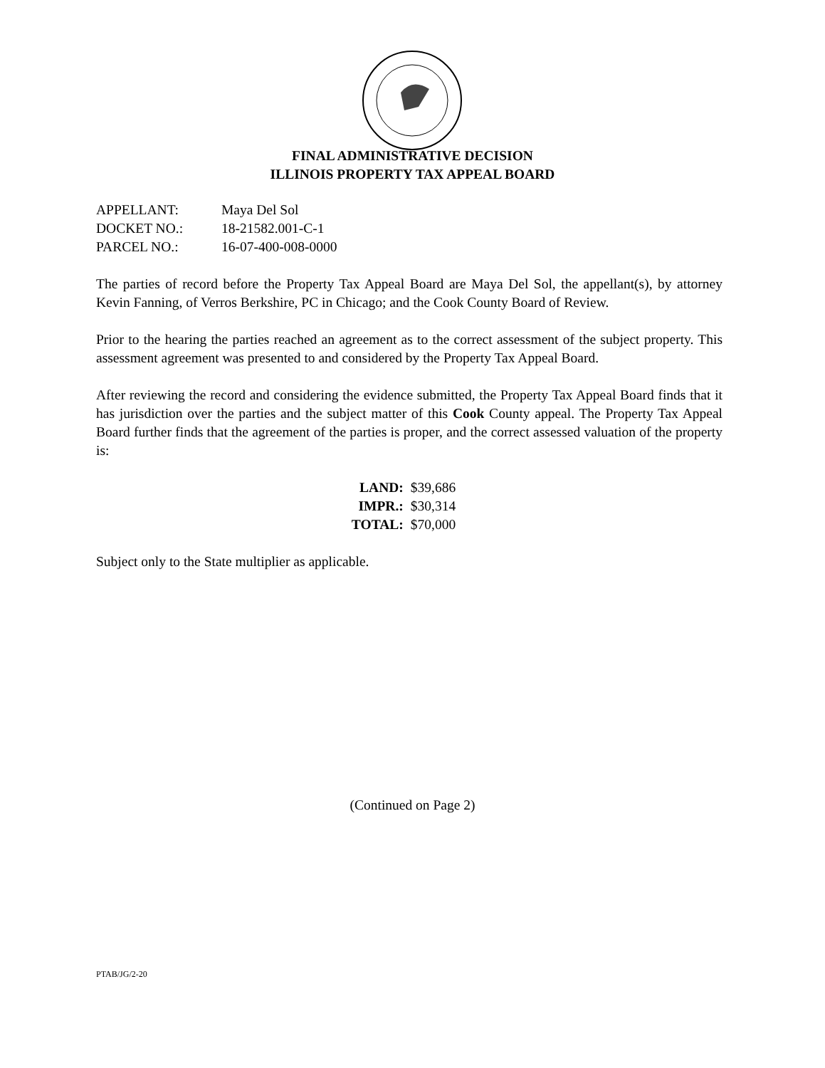FINAL ADMINISTRATIVE DECISION
ILLINOIS PROPERTY TAX APPEAL BOARD
| APPELLANT: | Maya Del Sol |
| DOCKET NO.: | 18-21582.001-C-1 |
| PARCEL NO.: | 16-07-400-008-0000 |
The parties of record before the Property Tax Appeal Board are Maya Del Sol, the appellant(s), by attorney Kevin Fanning, of Verros Berkshire, PC in Chicago; and the Cook County Board of Review.
Prior to the hearing the parties reached an agreement as to the correct assessment of the subject property. This assessment agreement was presented to and considered by the Property Tax Appeal Board.
After reviewing the record and considering the evidence submitted, the Property Tax Appeal Board finds that it has jurisdiction over the parties and the subject matter of this Cook County appeal. The Property Tax Appeal Board further finds that the agreement of the parties is proper, and the correct assessed valuation of the property is:
| LAND: | $39,686 |
| IMPR.: | $30,314 |
| TOTAL: | $70,000 |
Subject only to the State multiplier as applicable.
(Continued on Page 2)
PTAB/JG/2-20